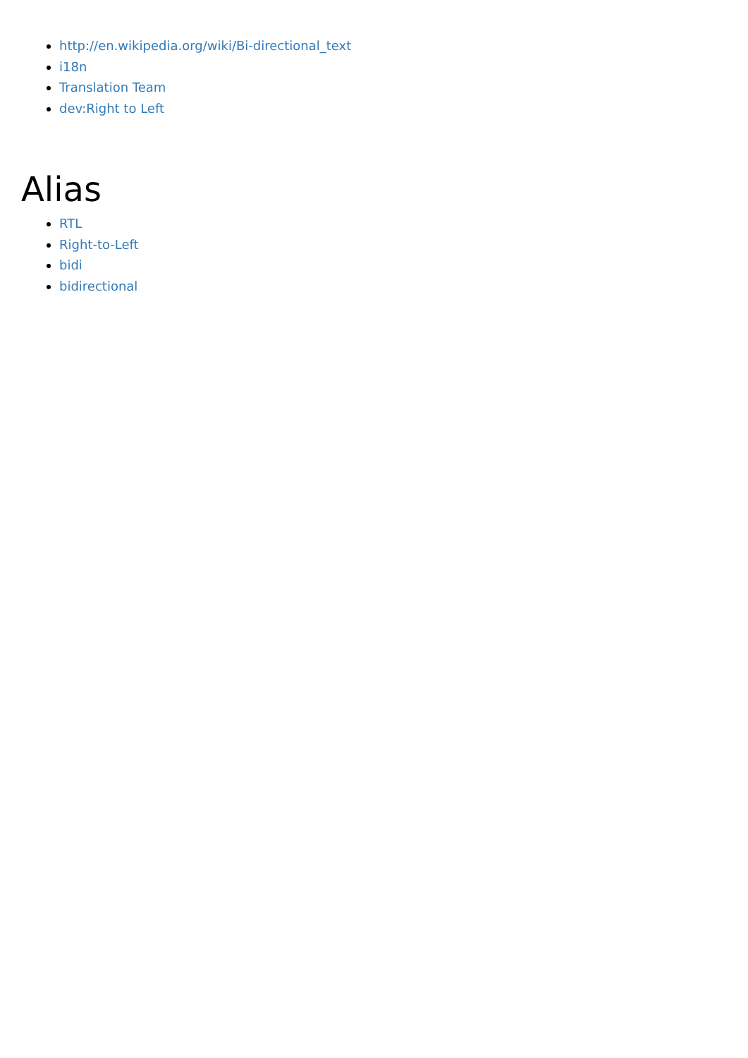http://en.wikipedia.org/wiki/Bi-directional_text
i18n
Translation Team
dev:Right to Left
Alias
RTL
Right-to-Left
bidi
bidirectional